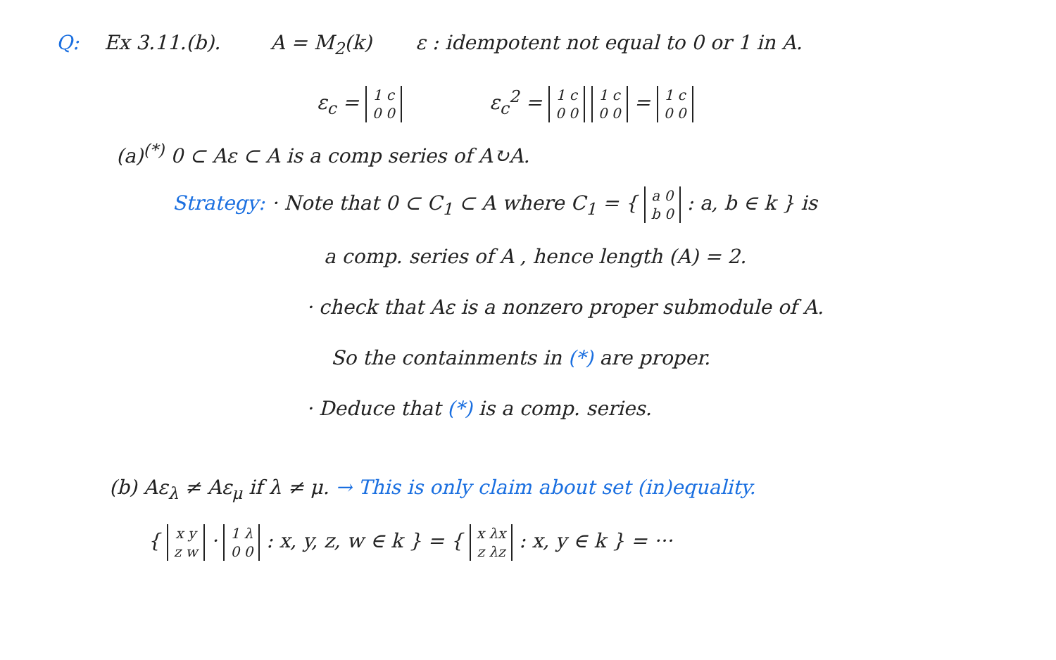Q: Ex 3.11.(b). A = M<sub>2</sub>(k) ε : idempotent not equal to 0 or 1 in A.
ε<sub>c</sub> = 1 c
0 0 ε<sub>c</sub><sup>2</sup> = 1 c
0 0 1 c
0 0 = 1 c
0 0
(a)<sup>(*)</sup> 0 ⊂ Aε ⊂ A is a comp series of A↻A.
Strategy: · Note that 0 ⊂ C<sub>1</sub> ⊂ A where C<sub>1</sub> = { a 0
b 0 : a, b ∈ k } is
a comp. series of A , hence length (A) = 2.
· check that Aε is a nonzero proper submodule of A.
So the containments in (*) are proper.
· Deduce that (*) is a comp. series.
(b) Aε<sub>λ</sub> ≠ Aε<sub>μ</sub> if λ ≠ μ. → This is only claim about set (in)equality.
{ x y
z w · 1 λ
0 0 : x, y, z, w ∈ k } = { x λx
z λz : x, y ∈ k } = ···